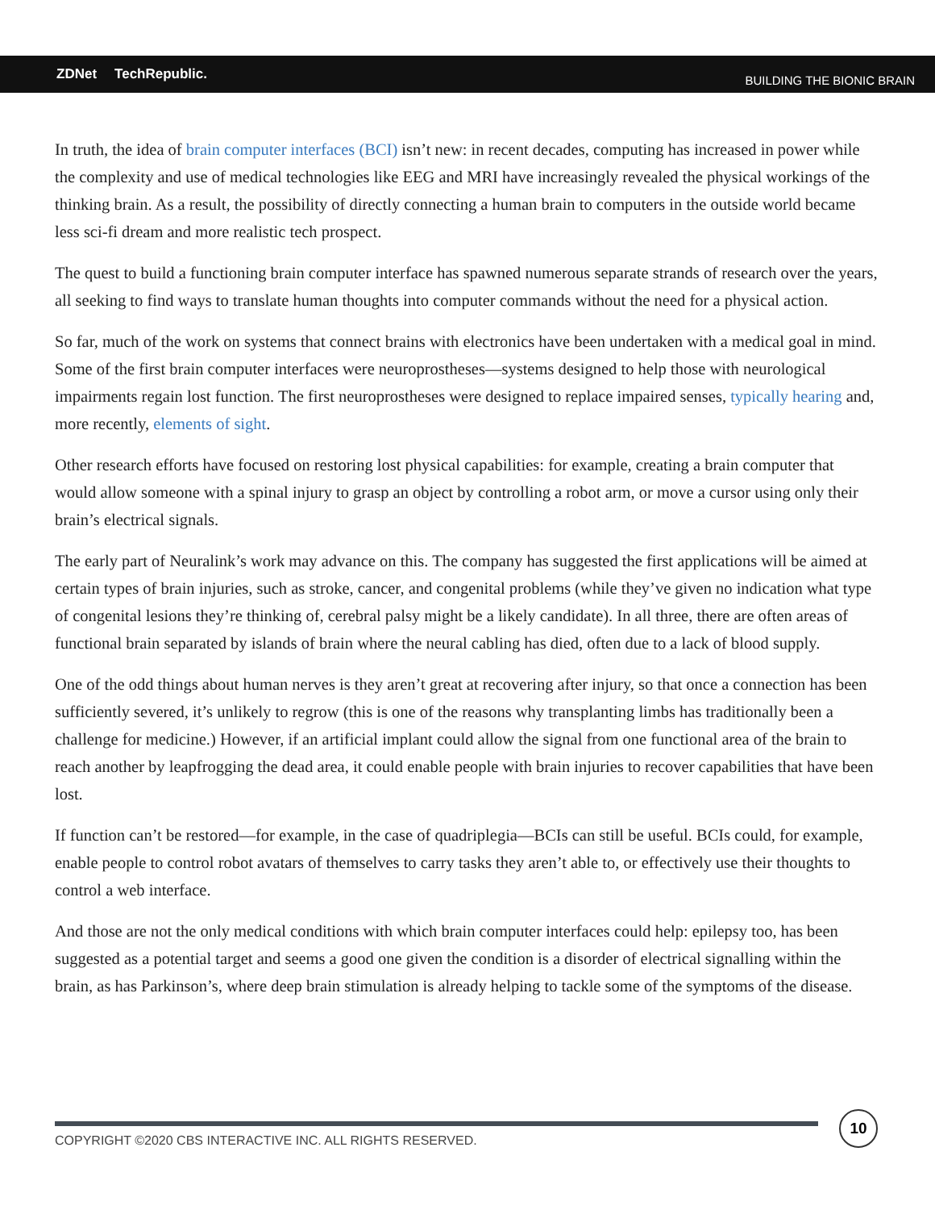ZDNet TechRepublic.
BUILDING THE BIONIC BRAIN
In truth, the idea of brain computer interfaces (BCI) isn’t new: in recent decades, computing has increased in power while the complexity and use of medical technologies like EEG and MRI have increasingly revealed the physical workings of the thinking brain. As a result, the possibility of directly connecting a human brain to computers in the outside world became less sci-fi dream and more realistic tech prospect.
The quest to build a functioning brain computer interface has spawned numerous separate strands of research over the years, all seeking to find ways to translate human thoughts into computer commands without the need for a physical action.
So far, much of the work on systems that connect brains with electronics have been undertaken with a medical goal in mind. Some of the first brain computer interfaces were neuroprostheses—systems designed to help those with neurological impairments regain lost function. The first neuroprostheses were designed to replace impaired senses, typically hearing and, more recently, elements of sight.
Other research efforts have focused on restoring lost physical capabilities: for example, creating a brain computer that would allow someone with a spinal injury to grasp an object by controlling a robot arm, or move a cursor using only their brain’s electrical signals.
The early part of Neuralink’s work may advance on this. The company has suggested the first applications will be aimed at certain types of brain injuries, such as stroke, cancer, and congenital problems (while they’ve given no indication what type of congenital lesions they’re thinking of, cerebral palsy might be a likely candidate). In all three, there are often areas of functional brain separated by islands of brain where the neural cabling has died, often due to a lack of blood supply.
One of the odd things about human nerves is they aren’t great at recovering after injury, so that once a connection has been sufficiently severed, it’s unlikely to regrow (this is one of the reasons why transplanting limbs has traditionally been a challenge for medicine.) However, if an artificial implant could allow the signal from one functional area of the brain to reach another by leapfrogging the dead area, it could enable people with brain injuries to recover capabilities that have been lost.
If function can’t be restored—for example, in the case of quadriplegia—BCIs can still be useful. BCIs could, for example, enable people to control robot avatars of themselves to carry tasks they aren’t able to, or effectively use their thoughts to control a web interface.
And those are not the only medical conditions with which brain computer interfaces could help: epilepsy too, has been suggested as a potential target and seems a good one given the condition is a disorder of electrical signalling within the brain, as has Parkinson’s, where deep brain stimulation is already helping to tackle some of the symptoms of the disease.
COPYRIGHT ©2020 CBS INTERACTIVE INC. ALL RIGHTS RESERVED.
10